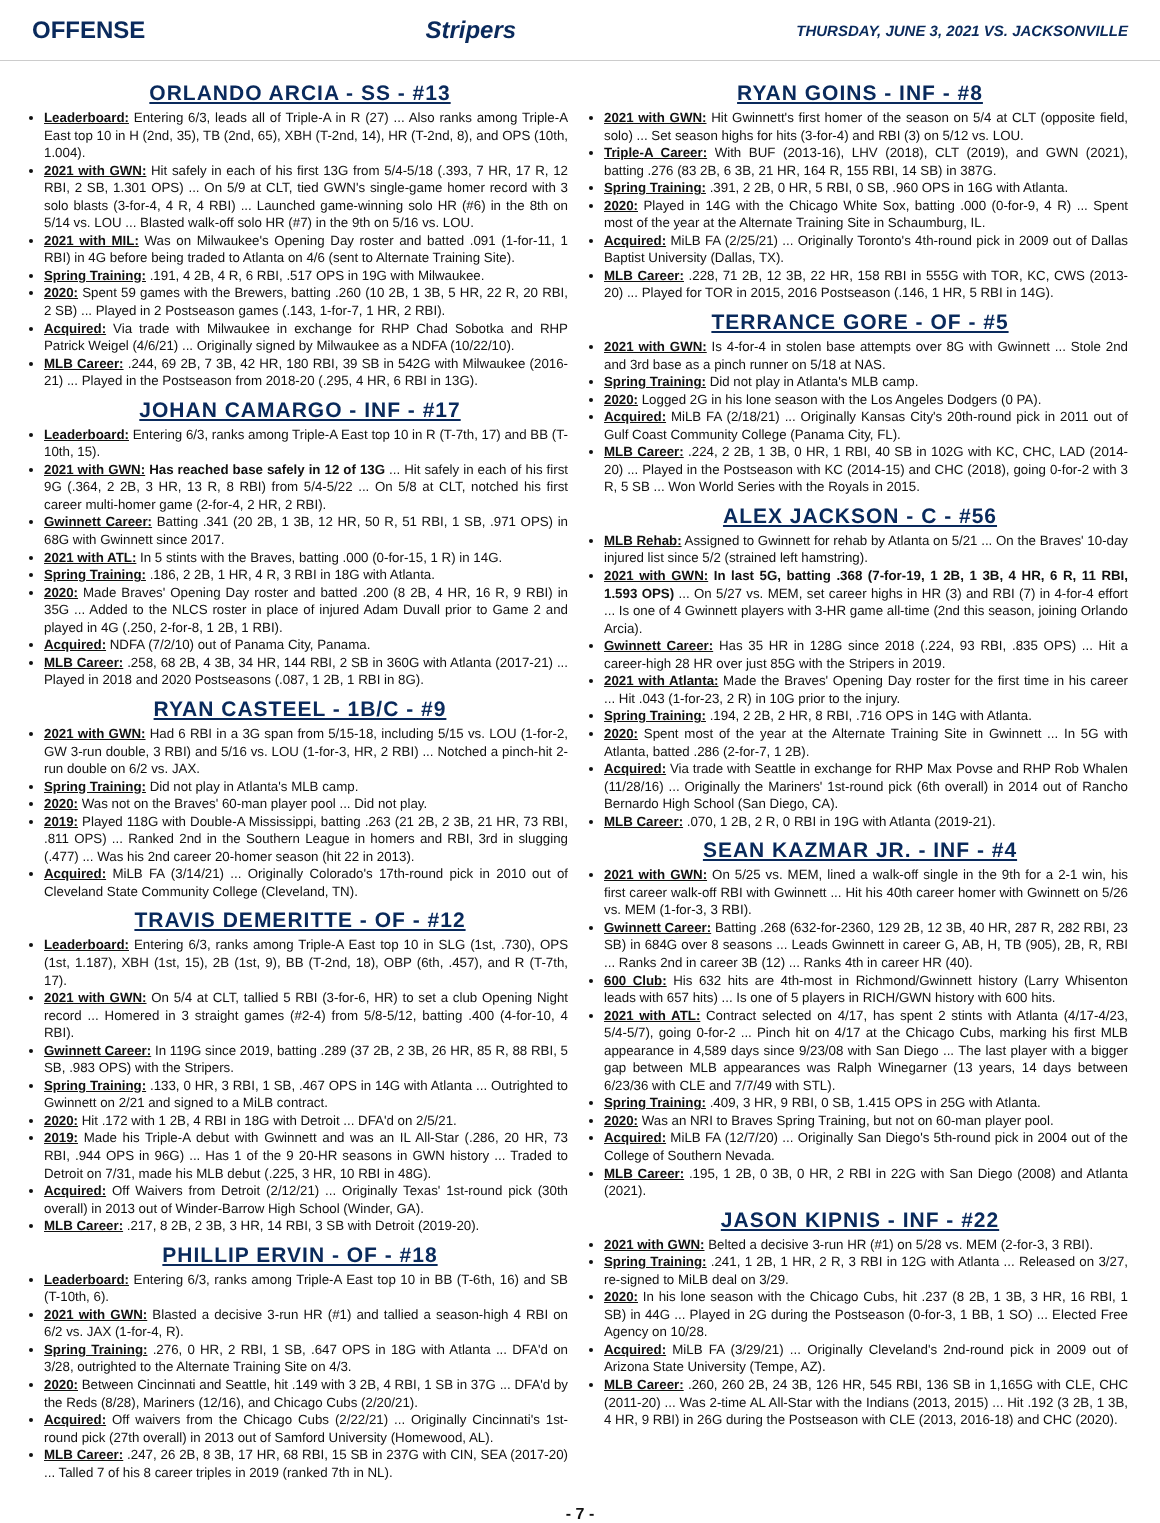OFFENSE Stripers THURSDAY, JUNE 3, 2021 VS. JACKSONVILLE
ORLANDO ARCIA - SS - #13
Leaderboard: Entering 6/3, leads all of Triple-A in R (27) ... Also ranks among Triple-A East top 10 in H (2nd, 35), TB (2nd, 65), XBH (T-2nd, 14), HR (T-2nd, 8), and OPS (10th, 1.004).
2021 with GWN: Hit safely in each of his first 13G from 5/4-5/18 (.393, 7 HR, 17 R, 12 RBI, 2 SB, 1.301 OPS) ... On 5/9 at CLT, tied GWN's single-game homer record with 3 solo blasts (3-for-4, 4 R, 4 RBI) ... Launched game-winning solo HR (#6) in the 8th on 5/14 vs. LOU ... Blasted walk-off solo HR (#7) in the 9th on 5/16 vs. LOU.
2021 with MIL: Was on Milwaukee's Opening Day roster and batted .091 (1-for-11, 1 RBI) in 4G before being traded to Atlanta on 4/6 (sent to Alternate Training Site).
Spring Training: .191, 4 2B, 4 R, 6 RBI, .517 OPS in 19G with Milwaukee.
2020: Spent 59 games with the Brewers, batting .260 (10 2B, 1 3B, 5 HR, 22 R, 20 RBI, 2 SB) ... Played in 2 Postseason games (.143, 1-for-7, 1 HR, 2 RBI).
Acquired: Via trade with Milwaukee in exchange for RHP Chad Sobotka and RHP Patrick Weigel (4/6/21) ... Originally signed by Milwaukee as a NDFA (10/22/10).
MLB Career: .244, 69 2B, 7 3B, 42 HR, 180 RBI, 39 SB in 542G with Milwaukee (2016-21) ... Played in the Postseason from 2018-20 (.295, 4 HR, 6 RBI in 13G).
JOHAN CAMARGO - INF - #17
Leaderboard: Entering 6/3, ranks among Triple-A East top 10 in R (T-7th, 17) and BB (T-10th, 15).
2021 with GWN: Has reached base safely in 12 of 13G ... Hit safely in each of his first 9G (.364, 2 2B, 3 HR, 13 R, 8 RBI) from 5/4-5/22 ... On 5/8 at CLT, notched his first career multi-homer game (2-for-4, 2 HR, 2 RBI).
Gwinnett Career: Batting .341 (20 2B, 1 3B, 12 HR, 50 R, 51 RBI, 1 SB, .971 OPS) in 68G with Gwinnett since 2017.
2021 with ATL: In 5 stints with the Braves, batting .000 (0-for-15, 1 R) in 14G.
Spring Training: .186, 2 2B, 1 HR, 4 R, 3 RBI in 18G with Atlanta.
2020: Made Braves' Opening Day roster and batted .200 (8 2B, 4 HR, 16 R, 9 RBI) in 35G ... Added to the NLCS roster in place of injured Adam Duvall prior to Game 2 and played in 4G (.250, 2-for-8, 1 2B, 1 RBI).
Acquired: NDFA (7/2/10) out of Panama City, Panama.
MLB Career: .258, 68 2B, 4 3B, 34 HR, 144 RBI, 2 SB in 360G with Atlanta (2017-21) ... Played in 2018 and 2020 Postseasons (.087, 1 2B, 1 RBI in 8G).
RYAN CASTEEL - 1B/C - #9
2021 with GWN: Had 6 RBI in a 3G span from 5/15-18, including 5/15 vs. LOU (1-for-2, GW 3-run double, 3 RBI) and 5/16 vs. LOU (1-for-3, HR, 2 RBI) ... Notched a pinch-hit 2-run double on 6/2 vs. JAX.
Spring Training: Did not play in Atlanta's MLB camp.
2020: Was not on the Braves' 60-man player pool ... Did not play.
2019: Played 118G with Double-A Mississippi, batting .263 (21 2B, 2 3B, 21 HR, 73 RBI, .811 OPS) ... Ranked 2nd in the Southern League in homers and RBI, 3rd in slugging (.477) ... Was his 2nd career 20-homer season (hit 22 in 2013).
Acquired: MiLB FA (3/14/21) ... Originally Colorado's 17th-round pick in 2010 out of Cleveland State Community College (Cleveland, TN).
TRAVIS DEMERITTE - OF - #12
Leaderboard: Entering 6/3, ranks among Triple-A East top 10 in SLG (1st, .730), OPS (1st, 1.187), XBH (1st, 15), 2B (1st, 9), BB (T-2nd, 18), OBP (6th, .457), and R (T-7th, 17).
2021 with GWN: On 5/4 at CLT, tallied 5 RBI (3-for-6, HR) to set a club Opening Night record ... Homered in 3 straight games (#2-4) from 5/8-5/12, batting .400 (4-for-10, 4 RBI).
Gwinnett Career: In 119G since 2019, batting .289 (37 2B, 2 3B, 26 HR, 85 R, 88 RBI, 5 SB, .983 OPS) with the Stripers.
Spring Training: .133, 0 HR, 3 RBI, 1 SB, .467 OPS in 14G with Atlanta ... Outrighted to Gwinnett on 2/21 and signed to a MiLB contract.
2020: Hit .172 with 1 2B, 4 RBI in 18G with Detroit ... DFA'd on 2/5/21.
2019: Made his Triple-A debut with Gwinnett and was an IL All-Star (.286, 20 HR, 73 RBI, .944 OPS in 96G) ... Has 1 of the 9 20-HR seasons in GWN history ... Traded to Detroit on 7/31, made his MLB debut (.225, 3 HR, 10 RBI in 48G).
Acquired: Off Waivers from Detroit (2/12/21) ... Originally Texas' 1st-round pick (30th overall) in 2013 out of Winder-Barrow High School (Winder, GA).
MLB Career: .217, 8 2B, 2 3B, 3 HR, 14 RBI, 3 SB with Detroit (2019-20).
PHILLIP ERVIN - OF - #18
Leaderboard: Entering 6/3, ranks among Triple-A East top 10 in BB (T-6th, 16) and SB (T-10th, 6).
2021 with GWN: Blasted a decisive 3-run HR (#1) and tallied a season-high 4 RBI on 6/2 vs. JAX (1-for-4, R).
Spring Training: .276, 0 HR, 2 RBI, 1 SB, .647 OPS in 18G with Atlanta ... DFA'd on 3/28, outrighted to the Alternate Training Site on 4/3.
2020: Between Cincinnati and Seattle, hit .149 with 3 2B, 4 RBI, 1 SB in 37G ... DFA'd by the Reds (8/28), Mariners (12/16), and Chicago Cubs (2/20/21).
Acquired: Off waivers from the Chicago Cubs (2/22/21) ... Originally Cincinnati's 1st-round pick (27th overall) in 2013 out of Samford University (Homewood, AL).
MLB Career: .247, 26 2B, 8 3B, 17 HR, 68 RBI, 15 SB in 237G with CIN, SEA (2017-20) ... Talled 7 of his 8 career triples in 2019 (ranked 7th in NL).
RYAN GOINS - INF - #8
2021 with GWN: Hit Gwinnett's first homer of the season on 5/4 at CLT (opposite field, solo) ... Set season highs for hits (3-for-4) and RBI (3) on 5/12 vs. LOU.
Triple-A Career: With BUF (2013-16), LHV (2018), CLT (2019), and GWN (2021), batting .276 (83 2B, 6 3B, 21 HR, 164 R, 155 RBI, 14 SB) in 387G.
Spring Training: .391, 2 2B, 0 HR, 5 RBI, 0 SB, .960 OPS in 16G with Atlanta.
2020: Played in 14G with the Chicago White Sox, batting .000 (0-for-9, 4 R) ... Spent most of the year at the Alternate Training Site in Schaumburg, IL.
Acquired: MiLB FA (2/25/21) ... Originally Toronto's 4th-round pick in 2009 out of Dallas Baptist University (Dallas, TX).
MLB Career: .228, 71 2B, 12 3B, 22 HR, 158 RBI in 555G with TOR, KC, CWS (2013-20) ... Played for TOR in 2015, 2016 Postseason (.146, 1 HR, 5 RBI in 14G).
TERRANCE GORE - OF - #5
2021 with GWN: Is 4-for-4 in stolen base attempts over 8G with Gwinnett ... Stole 2nd and 3rd base as a pinch runner on 5/18 at NAS.
Spring Training: Did not play in Atlanta's MLB camp.
2020: Logged 2G in his lone season with the Los Angeles Dodgers (0 PA).
Acquired: MiLB FA (2/18/21) ... Originally Kansas City's 20th-round pick in 2011 out of Gulf Coast Community College (Panama City, FL).
MLB Career: .224, 2 2B, 1 3B, 0 HR, 1 RBI, 40 SB in 102G with KC, CHC, LAD (2014-20) ... Played in the Postseason with KC (2014-15) and CHC (2018), going 0-for-2 with 3 R, 5 SB ... Won World Series with the Royals in 2015.
ALEX JACKSON - C - #56
MLB Rehab: Assigned to Gwinnett for rehab by Atlanta on 5/21 ... On the Braves' 10-day injured list since 5/2 (strained left hamstring).
2021 with GWN: In last 5G, batting .368 (7-for-19, 1 2B, 1 3B, 4 HR, 6 R, 11 RBI, 1.593 OPS) ... On 5/27 vs. MEM, set career highs in HR (3) and RBI (7) in 4-for-4 effort ... Is one of 4 Gwinnett players with 3-HR game all-time (2nd this season, joining Orlando Arcia).
Gwinnett Career: Has 35 HR in 128G since 2018 (.224, 93 RBI, .835 OPS) ... Hit a career-high 28 HR over just 85G with the Stripers in 2019.
2021 with Atlanta: Made the Braves' Opening Day roster for the first time in his career ... Hit .043 (1-for-23, 2 R) in 10G prior to the injury.
Spring Training: .194, 2 2B, 2 HR, 8 RBI, .716 OPS in 14G with Atlanta.
2020: Spent most of the year at the Alternate Training Site in Gwinnett ... In 5G with Atlanta, batted .286 (2-for-7, 1 2B).
Acquired: Via trade with Seattle in exchange for RHP Max Povse and RHP Rob Whalen (11/28/16) ... Originally the Mariners' 1st-round pick (6th overall) in 2014 out of Rancho Bernardo High School (San Diego, CA).
MLB Career: .070, 1 2B, 2 R, 0 RBI in 19G with Atlanta (2019-21).
SEAN KAZMAR JR. - INF - #4
2021 with GWN: On 5/25 vs. MEM, lined a walk-off single in the 9th for a 2-1 win, his first career walk-off RBI with Gwinnett ... Hit his 40th career homer with Gwinnett on 5/26 vs. MEM (1-for-3, 3 RBI).
Gwinnett Career: Batting .268 (632-for-2360, 129 2B, 12 3B, 40 HR, 287 R, 282 RBI, 23 SB) in 684G over 8 seasons ... Leads Gwinnett in career G, AB, H, TB (905), 2B, R, RBI ... Ranks 2nd in career 3B (12) ... Ranks 4th in career HR (40).
600 Club: His 632 hits are 4th-most in Richmond/Gwinnett history (Larry Whisenton leads with 657 hits) ... Is one of 5 players in RICH/GWN history with 600 hits.
2021 with ATL: Contract selected on 4/17, has spent 2 stints with Atlanta (4/17-4/23, 5/4-5/7), going 0-for-2 ... Pinch hit on 4/17 at the Chicago Cubs, marking his first MLB appearance in 4,589 days since 9/23/08 with San Diego ... The last player with a bigger gap between MLB appearances was Ralph Winegarner (13 years, 14 days between 6/23/36 with CLE and 7/7/49 with STL).
Spring Training: .409, 3 HR, 9 RBI, 0 SB, 1.415 OPS in 25G with Atlanta.
2020: Was an NRI to Braves Spring Training, but not on 60-man player pool.
Acquired: MiLB FA (12/7/20) ... Originally San Diego's 5th-round pick in 2004 out of the College of Southern Nevada.
MLB Career: .195, 1 2B, 0 3B, 0 HR, 2 RBI in 22G with San Diego (2008) and Atlanta (2021).
JASON KIPNIS - INF - #22
2021 with GWN: Belted a decisive 3-run HR (#1) on 5/28 vs. MEM (2-for-3, 3 RBI).
Spring Training: .241, 1 2B, 1 HR, 2 R, 3 RBI in 12G with Atlanta ... Released on 3/27, re-signed to MiLB deal on 3/29.
2020: In his lone season with the Chicago Cubs, hit .237 (8 2B, 1 3B, 3 HR, 16 RBI, 1 SB) in 44G ... Played in 2G during the Postseason (0-for-3, 1 BB, 1 SO) ... Elected Free Agency on 10/28.
Acquired: MiLB FA (3/29/21) ... Originally Cleveland's 2nd-round pick in 2009 out of Arizona State University (Tempe, AZ).
MLB Career: .260, 260 2B, 24 3B, 126 HR, 545 RBI, 136 SB in 1,165G with CLE, CHC (2011-20) ... Was 2-time AL All-Star with the Indians (2013, 2015) ... Hit .192 (3 2B, 1 3B, 4 HR, 9 RBI) in 26G during the Postseason with CLE (2013, 2016-18) and CHC (2020).
- 7 -